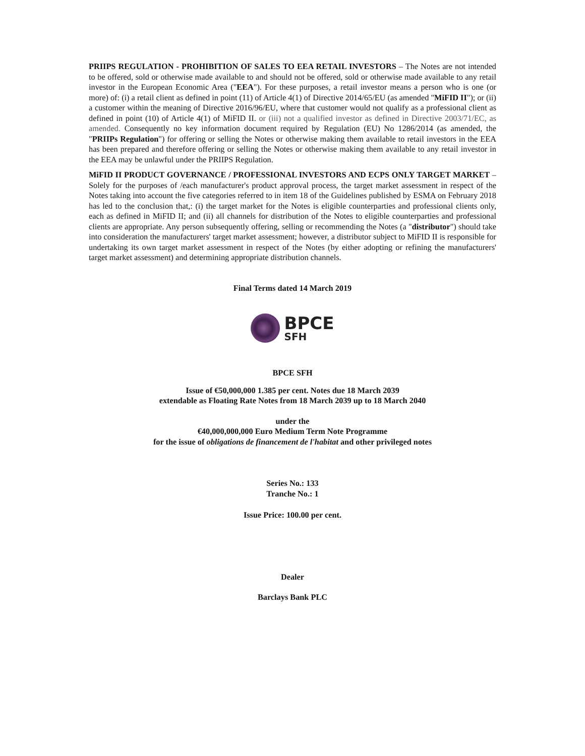PRIIPS REGULATION - PROHIBITION OF SALES TO EEA RETAIL INVESTORS – The Notes are not intended to be offered, sold or otherwise made available to and should not be offered, sold or otherwise made available to any retail investor in the European Economic Area ("EEA"). For these purposes, a retail investor means a person who is one (or more) of: (i) a retail client as defined in point (11) of Article 4(1) of Directive 2014/65/EU (as amended "MiFID II"); or (ii) a customer within the meaning of Directive 2016/96/EU, where that customer would not qualify as a professional client as defined in point (10) of Article 4(1) of MiFID II. or (iii) not a qualified investor as defined in Directive 2003/71/EC, as amended. Consequently no key information document required by Regulation (EU) No 1286/2014 (as amended, the "PRIIPs Regulation") for offering or selling the Notes or otherwise making them available to retail investors in the EEA has been prepared and therefore offering or selling the Notes or otherwise making them available to any retail investor in the EEA may be unlawful under the PRIIPS Regulation.
MiFID II PRODUCT GOVERNANCE / PROFESSIONAL INVESTORS AND ECPS ONLY TARGET MARKET – Solely for the purposes of /each manufacturer's product approval process, the target market assessment in respect of the Notes taking into account the five categories referred to in item 18 of the Guidelines published by ESMA on February 2018 has led to the conclusion that,: (i) the target market for the Notes is eligible counterparties and professional clients only, each as defined in MiFID II; and (ii) all channels for distribution of the Notes to eligible counterparties and professional clients are appropriate. Any person subsequently offering, selling or recommending the Notes (a "distributor") should take into consideration the manufacturers' target market assessment; however, a distributor subject to MiFID II is responsible for undertaking its own target market assessment in respect of the Notes (by either adopting or refining the manufacturers' target market assessment) and determining appropriate distribution channels.
Final Terms dated 14 March 2019
BPCE
SFH
BPCE SFH
Issue of €50,000,000 1.385 per cent. Notes due 18 March 2039
extendable as Floating Rate Notes from 18 March 2039 up to 18 March 2040
under the
€40,000,000,000 Euro Medium Term Note Programme
for the issue of obligations de financement de l'habitat and other privileged notes
Series No.: 133
Tranche No.: 1
Issue Price: 100.00 per cent.
Dealer
Barclays Bank PLC